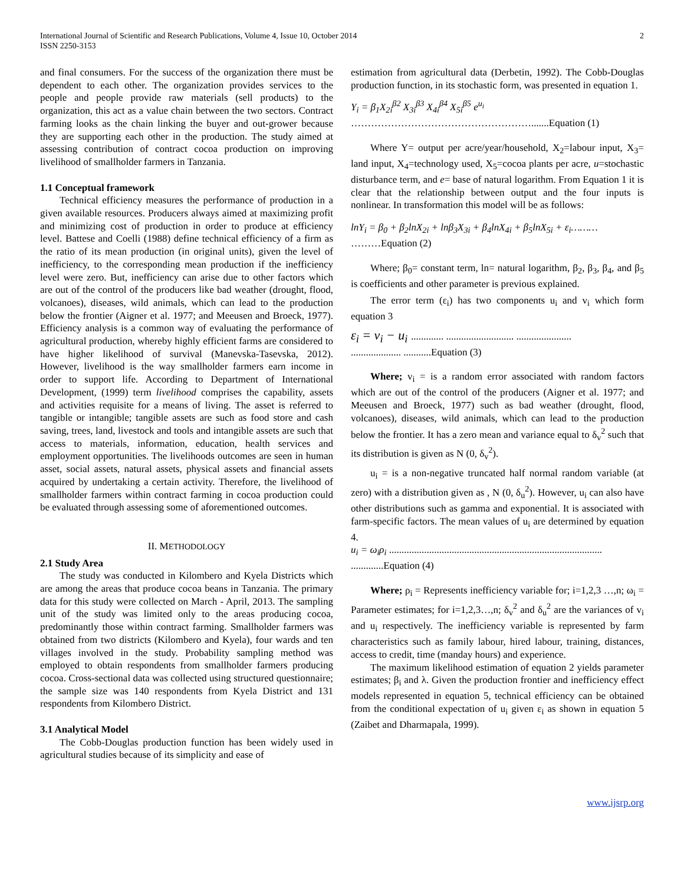International Journal of Scientific and Research Publications, Volume 4, Issue 10, October 2014
ISSN 2250-3153
2
and final consumers. For the success of the organization there must be dependent to each other. The organization provides services to the people and people provide raw materials (sell products) to the organization, this act as a value chain between the two sectors. Contract farming looks as the chain linking the buyer and out-grower because they are supporting each other in the production. The study aimed at assessing contribution of contract cocoa production on improving livelihood of smallholder farmers in Tanzania.
1.1 Conceptual framework
Technical efficiency measures the performance of production in a given available resources. Producers always aimed at maximizing profit and minimizing cost of production in order to produce at efficiency level. Battese and Coelli (1988) define technical efficiency of a firm as the ratio of its mean production (in original units), given the level of inefficiency, to the corresponding mean production if the inefficiency level were zero. But, inefficiency can arise due to other factors which are out of the control of the producers like bad weather (drought, flood, volcanoes), diseases, wild animals, which can lead to the production below the frontier (Aigner et al. 1977; and Meeusen and Broeck, 1977). Efficiency analysis is a common way of evaluating the performance of agricultural production, whereby highly efficient farms are considered to have higher likelihood of survival (Manevska-Tasevska, 2012). However, livelihood is the way smallholder farmers earn income in order to support life. According to Department of International Development, (1999) term livelihood comprises the capability, assets and activities requisite for a means of living. The asset is referred to tangible or intangible; tangible assets are such as food store and cash saving, trees, land, livestock and tools and intangible assets are such that access to materials, information, education, health services and employment opportunities. The livelihoods outcomes are seen in human asset, social assets, natural assets, physical assets and financial assets acquired by undertaking a certain activity. Therefore, the livelihood of smallholder farmers within contract farming in cocoa production could be evaluated through assessing some of aforementioned outcomes.
II. METHODOLOGY
2.1 Study Area
The study was conducted in Kilombero and Kyela Districts which are among the areas that produce cocoa beans in Tanzania. The primary data for this study were collected on March - April, 2013. The sampling unit of the study was limited only to the areas producing cocoa, predominantly those within contract farming. Smallholder farmers was obtained from two districts (Kilombero and Kyela), four wards and ten villages involved in the study. Probability sampling method was employed to obtain respondents from smallholder farmers producing cocoa. Cross-sectional data was collected using structured questionnaire; the sample size was 140 respondents from Kyela District and 131 respondents from Kilombero District.
3.1 Analytical Model
The Cobb-Douglas production function has been widely used in agricultural studies because of its simplicity and ease of
estimation from agricultural data (Derbetin, 1992). The Cobb-Douglas production function, in its stochastic form, was presented in equation 1.
Y<sub>i</sub> = β<sub>1</sub>X<sub>2i</sub><sup>β2</sup> X<sub>3i</sub><sup>β3</sup> X<sub>4i</sub><sup>β4</sup> X<sub>5i</sub><sup>β5</sup> e<sup>u<sub>i</sub></sup>
……………………………………………….......Equation (1)
Where Y= output per acre/year/household, X<sub>2</sub>=labour input, X<sub>3</sub>= land input, X<sub>4</sub>=technology used, X<sub>5</sub>=cocoa plants per acre, u=stochastic disturbance term, and e= base of natural logarithm. From Equation 1 it is clear that the relationship between output and the four inputs is nonlinear. In transformation this model will be as follows:
lnY<sub>i</sub> = β<sub>0</sub> + β<sub>2</sub>lnX<sub>2i</sub> + lnβ<sub>3</sub>X<sub>3i</sub> + β<sub>4</sub>lnX<sub>4i</sub> + β<sub>5</sub>lnX<sub>5i</sub> + ε<sub>i</sub>………
………Equation (2)
Where; β<sub>0</sub>= constant term, ln= natural logarithm, β<sub>2</sub>, β<sub>3</sub>, β<sub>4</sub>, and β<sub>5</sub> is coefficients and other parameter is previous explained.
The error term (ε<sub>i</sub>) has two components u<sub>i</sub> and v<sub>i</sub> which form equation 3
ε<sub>i</sub> = v<sub>i</sub> − u<sub>i</sub> ............. ........................... ......................
.................... ...........Equation (3)
Where; v<sub>i</sub> = is a random error associated with random factors which are out of the control of the producers (Aigner et al. 1977; and Meeusen and Broeck, 1977) such as bad weather (drought, flood, volcanoes), diseases, wild animals, which can lead to the production below the frontier. It has a zero mean and variance equal to δ<sub>v</sub><sup>2</sup> such that its distribution is given as N (0, δ<sub>v</sub><sup>2</sup>).
u<sub>i</sub> = is a non-negative truncated half normal random variable (at zero) with a distribution given as , N (0, δ<sub>u</sub><sup>2</sup>). However, u<sub>i</sub> can also have other distributions such as gamma and exponential. It is associated with farm-specific factors. The mean values of u<sub>i</sub> are determined by equation 4.
u<sub>i</sub> = ω<sub>i</sub>ρ<sub>i</sub> .....................................................................................
.............Equation (4)
Where; ρ<sub>i</sub> = Represents inefficiency variable for; i=1,2,3 …,n; ω<sub>i</sub> = Parameter estimates; for i=1,2,3…,n; δ<sub>v</sub><sup>2</sup> and δ<sub>u</sub><sup>2</sup> are the variances of v<sub>i</sub> and u<sub>i</sub> respectively. The inefficiency variable is represented by farm characteristics such as family labour, hired labour, training, distances, access to credit, time (manday hours) and experience.
The maximum likelihood estimation of equation 2 yields parameter estimates; β<sub>i</sub> and λ. Given the production frontier and inefficiency effect models represented in equation 5, technical efficiency can be obtained from the conditional expectation of u<sub>i</sub> given ε<sub>i</sub> as shown in equation 5 (Zaibet and Dharmapala, 1999).
www.ijsrp.org